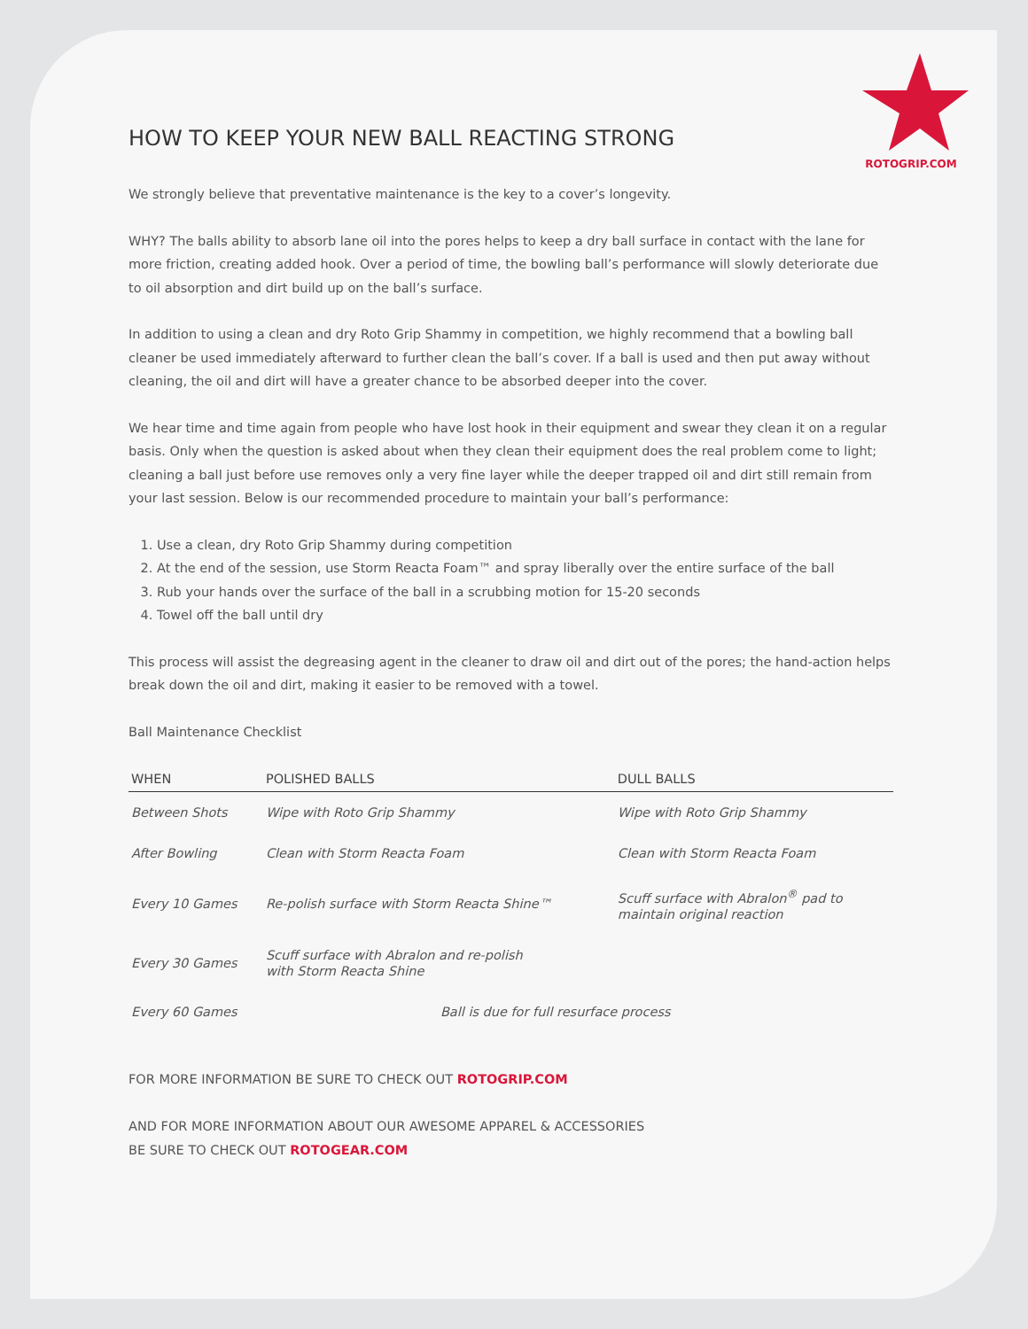ROTOGRIP.COM
HOW TO KEEP YOUR NEW BALL REACTING STRONG
We strongly believe that preventative maintenance is the key to a cover’s longevity.
WHY? The balls ability to absorb lane oil into the pores helps to keep a dry ball surface in contact with the lane for more friction, creating added hook. Over a period of time, the bowling ball’s performance will slowly deteriorate due to oil absorption and dirt build up on the ball’s surface.
In addition to using a clean and dry Roto Grip Shammy in competition, we highly recommend that a bowling ball cleaner be used immediately afterward to further clean the ball’s cover. If a ball is used and then put away without cleaning, the oil and dirt will have a greater chance to be absorbed deeper into the cover.
We hear time and time again from people who have lost hook in their equipment and swear they clean it on a regular basis. Only when the question is asked about when they clean their equipment does the real problem come to light; cleaning a ball just before use removes only a very fine layer while the deeper trapped oil and dirt still remain from your last session. Below is our recommended procedure to maintain your ball’s performance:
1. Use a clean, dry Roto Grip Shammy during competition
2. At the end of the session, use Storm Reacta Foam™ and spray liberally over the entire surface of the ball
3. Rub your hands over the surface of the ball in a scrubbing motion for 15-20 seconds
4. Towel off the ball until dry
This process will assist the degreasing agent in the cleaner to draw oil and dirt out of the pores; the hand-action helps break down the oil and dirt, making it easier to be removed with a towel.
Ball Maintenance Checklist
| WHEN | POLISHED BALLS | DULL BALLS |
| --- | --- | --- |
| Between Shots | Wipe with Roto Grip Shammy | Wipe with Roto Grip Shammy |
| After Bowling | Clean with Storm Reacta Foam | Clean with Storm Reacta Foam |
| Every 10 Games | Re-polish surface with Storm Reacta Shine™ | Scuff surface with Abralon<sup>®</sup> pad to maintain original reaction |
| Every 30 Games | Scuff surface with Abralon and re-polish with Storm Reacta Shine | |
| Every 60 Games | Ball is due for full resurface process | |
FOR MORE INFORMATION BE SURE TO CHECK OUT ROTOGRIP.COM
AND FOR MORE INFORMATION ABOUT OUR AWESOME APPAREL & ACCESSORIES
BE SURE TO CHECK OUT ROTOGEAR.COM